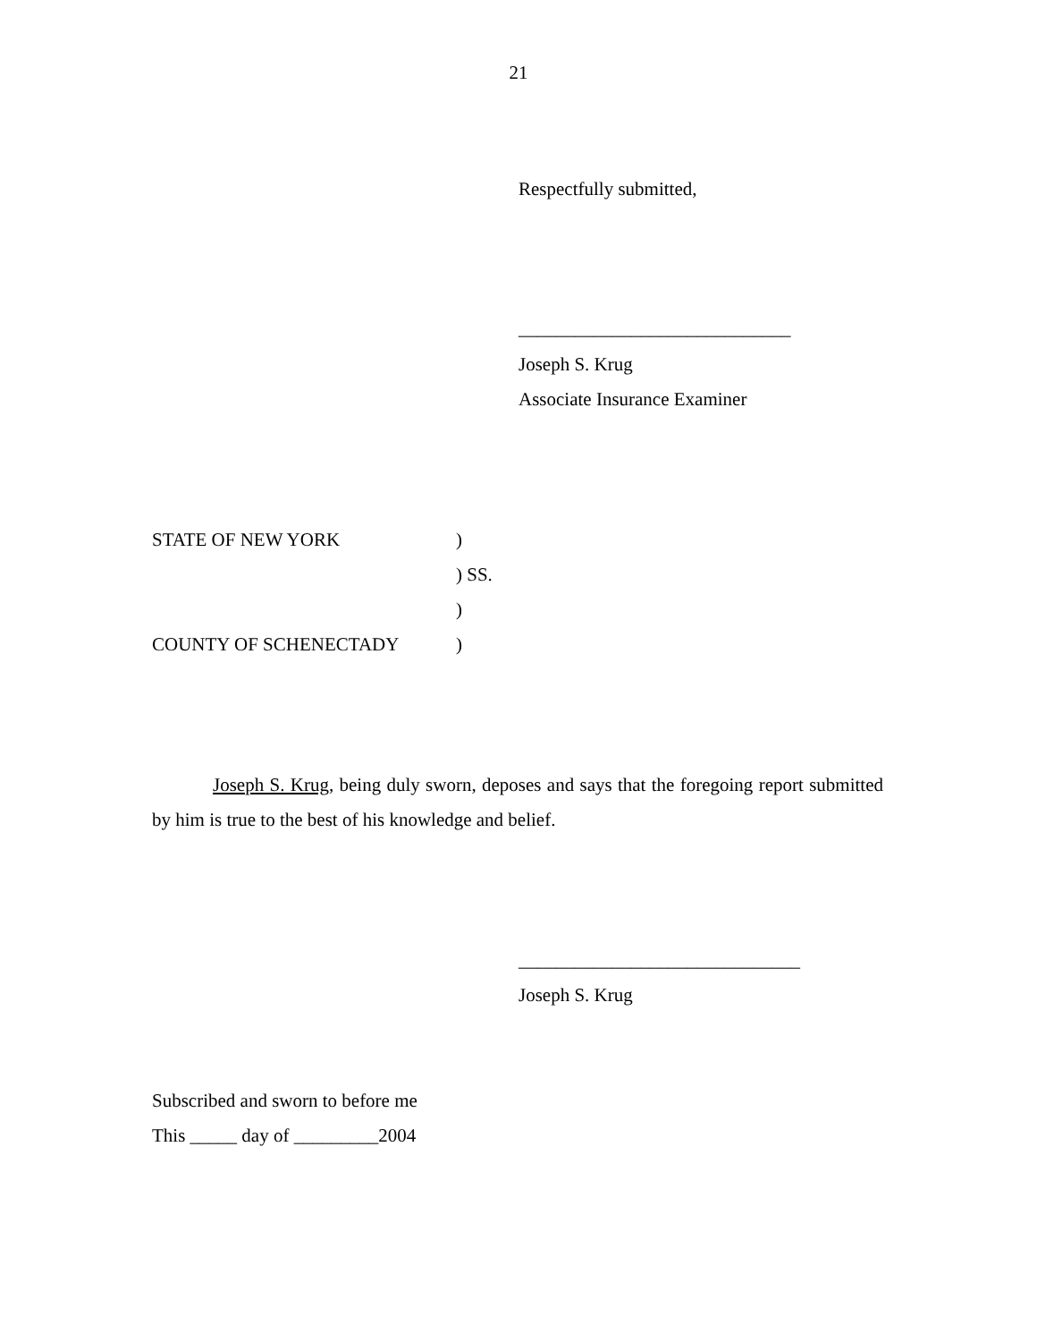21
Respectfully submitted,
_____________________________
Joseph S. Krug
Associate Insurance Examiner
STATE OF NEW YORK)
) SS.
)
COUNTY OF SCHENECTADY)
Joseph S. Krug, being duly sworn, deposes and says that the foregoing report submitted by him is true to the best of his knowledge and belief.
______________________________
Joseph S. Krug
Subscribed and sworn to before me
This _____ day of _________2004